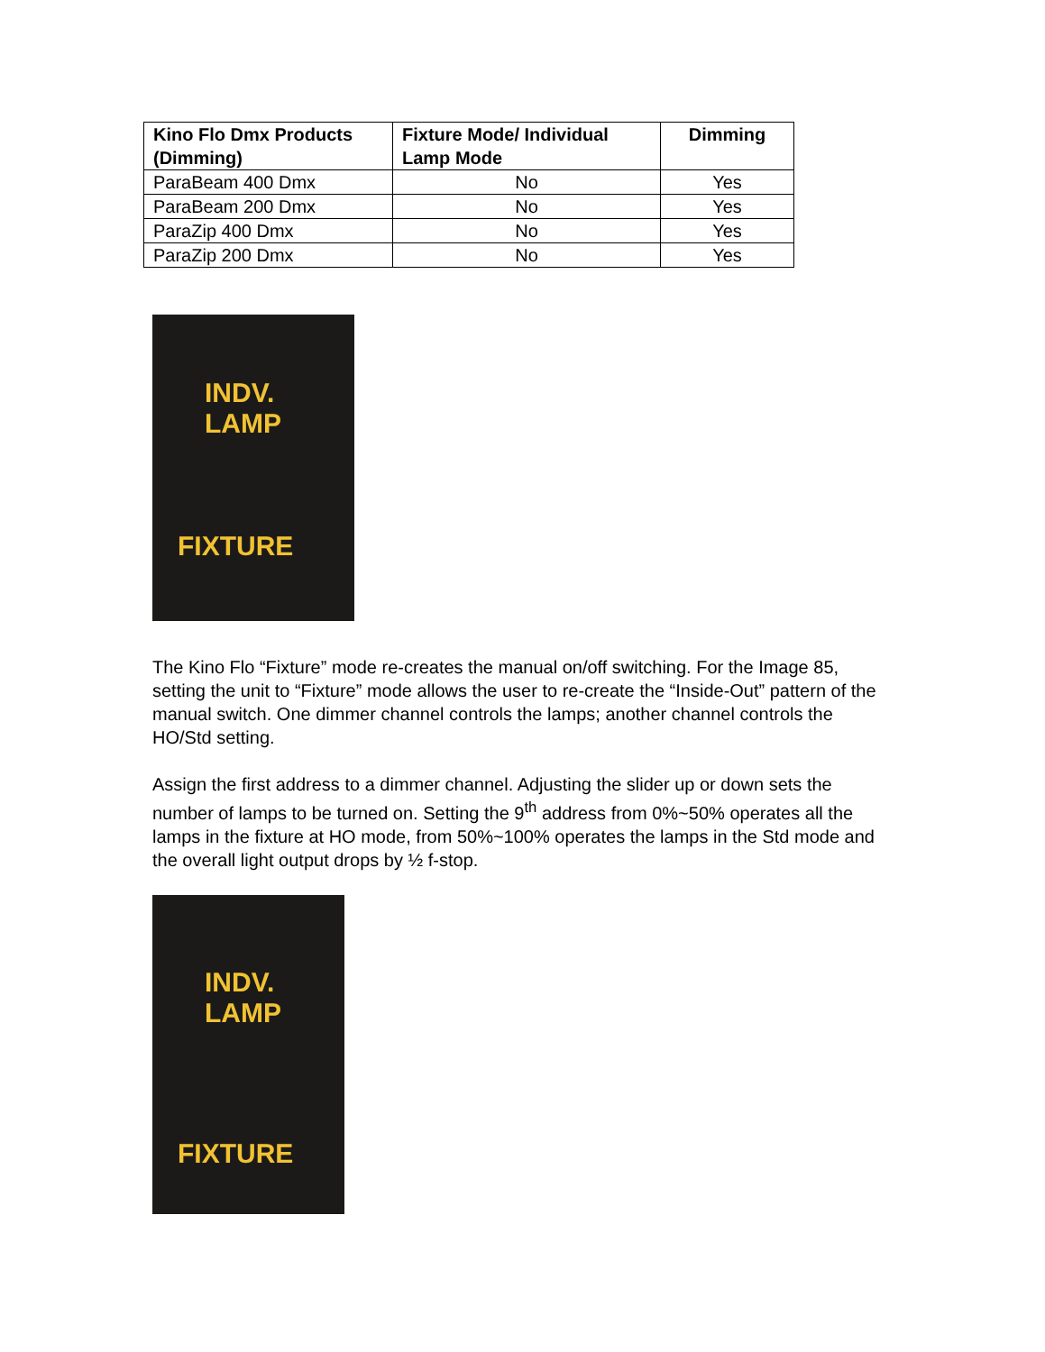| Kino Flo Dmx Products (Dimming) | Fixture Mode/ Individual Lamp Mode | Dimming |
| --- | --- | --- |
| ParaBeam 400 Dmx | No | Yes |
| ParaBeam 200 Dmx | No | Yes |
| ParaZip 400 Dmx | No | Yes |
| ParaZip 200 Dmx | No | Yes |
INDV.
LAMP
FIXTURE
The Kino Flo “Fixture” mode re-creates the manual on/off switching. For the Image 85, setting the unit to “Fixture” mode allows the user to re-create the “Inside-Out” pattern of the manual switch. One dimmer channel controls the lamps; another channel controls the HO/Std setting.
Assign the first address to a dimmer channel. Adjusting the slider up or down sets the number of lamps to be turned on. Setting the 9<sup>th</sup> address from 0%~50% operates all the lamps in the fixture at HO mode, from 50%~100% operates the lamps in the Std mode and the overall light output drops by ½ f-stop.
INDV.
LAMP
FIXTURE